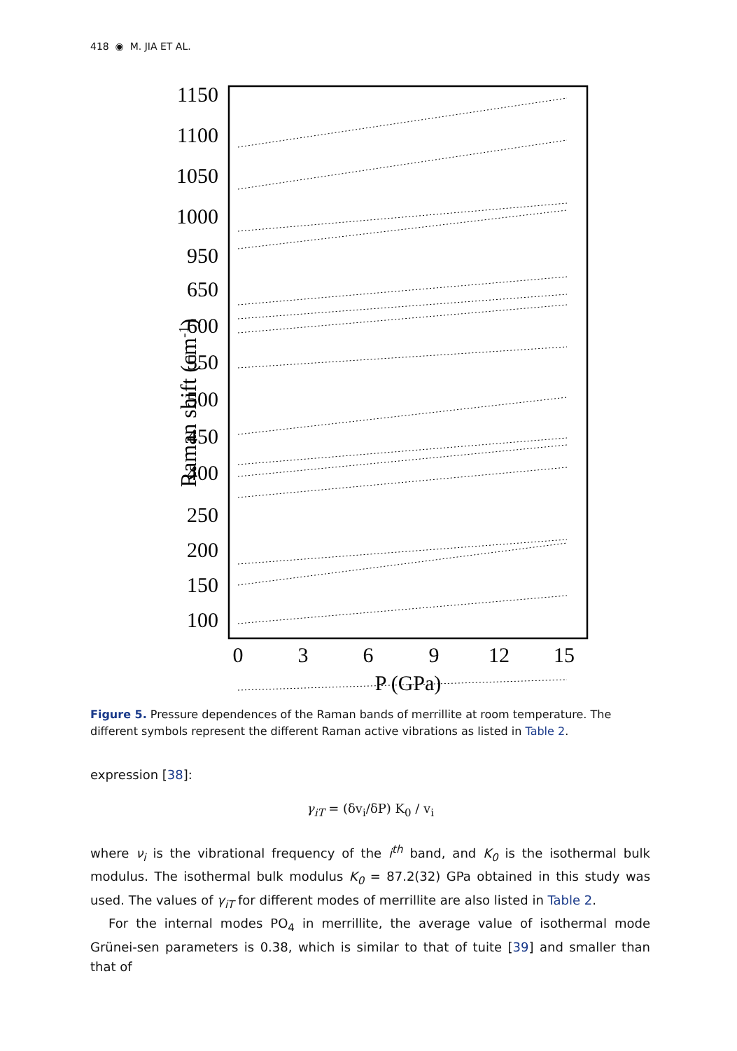418 ◉ M. JIA ET AL.
1150
1100
1050
1000
950
650
600
550
500
450
400
250
200
150
100
0
3
6
9
12
15
P (GPa)
Raman shift (cm-1)
Figure 5. Pressure dependences of the Raman bands of merrillite at room temperature. The different symbols represent the different Raman active vibrations as listed in Table 2.
expression [38]:
γ<sub>iT</sub> = (δv<sub>i</sub>/δP) K<sub>0</sub> / v<sub>i</sub>
where ν<sub>i</sub> is the vibrational frequency of the i<sup>th</sup> band, and K<sub>0</sub> is the isothermal bulk modulus. The isothermal bulk modulus K<sub>0</sub> = 87.2(32) GPa obtained in this study was used. The values of γ<sub>iT</sub> for different modes of merrillite are also listed in Table 2.
For the internal modes PO<sub>4</sub> in merrillite, the average value of isothermal mode Grünei-sen parameters is 0.38, which is similar to that of tuite [39] and smaller than that of